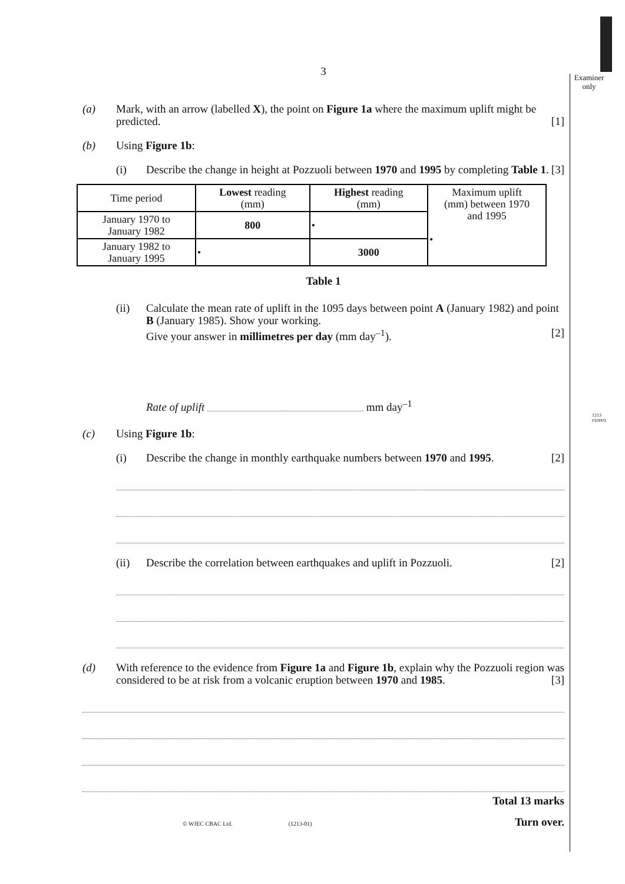Examiner only
1213 010003
3
(a) Mark, with an arrow (labelled X), the point on Figure 1a where the maximum uplift might be predicted. [1]
(b) Using Figure 1b:
(i) Describe the change in height at Pozzuoli between 1970 and 1995 by completing Table 1. [3]
| Time period | Lowest reading (mm) | Highest reading (mm) | Maximum uplift (mm) between 1970 and 1995 • |
| January 1970 to January 1982 | 800 | • | |
| January 1982 to January 1995 | • | 3000 | |
Table 1
(ii) Calculate the mean rate of uplift in the 1095 days between point A (January 1982) and point B (January 1985). Show your working.
Give your answer in millimetres per day (mm day<sup>–1</sup>). [2]
Rate of uplift mm day<sup>–1</sup>
(c) Using Figure 1b:
(i) Describe the change in monthly earthquake numbers between 1970 and 1995. [2]
(ii) Describe the correlation between earthquakes and uplift in Pozzuoli. [2]
(d) With reference to the evidence from Figure 1a and Figure 1b, explain why the Pozzuoli region was considered to be at risk from a volcanic eruption between 1970 and 1985. [3]
Total 13 marks
© WJEC CBAC Ltd. (1213-01) Turn over.